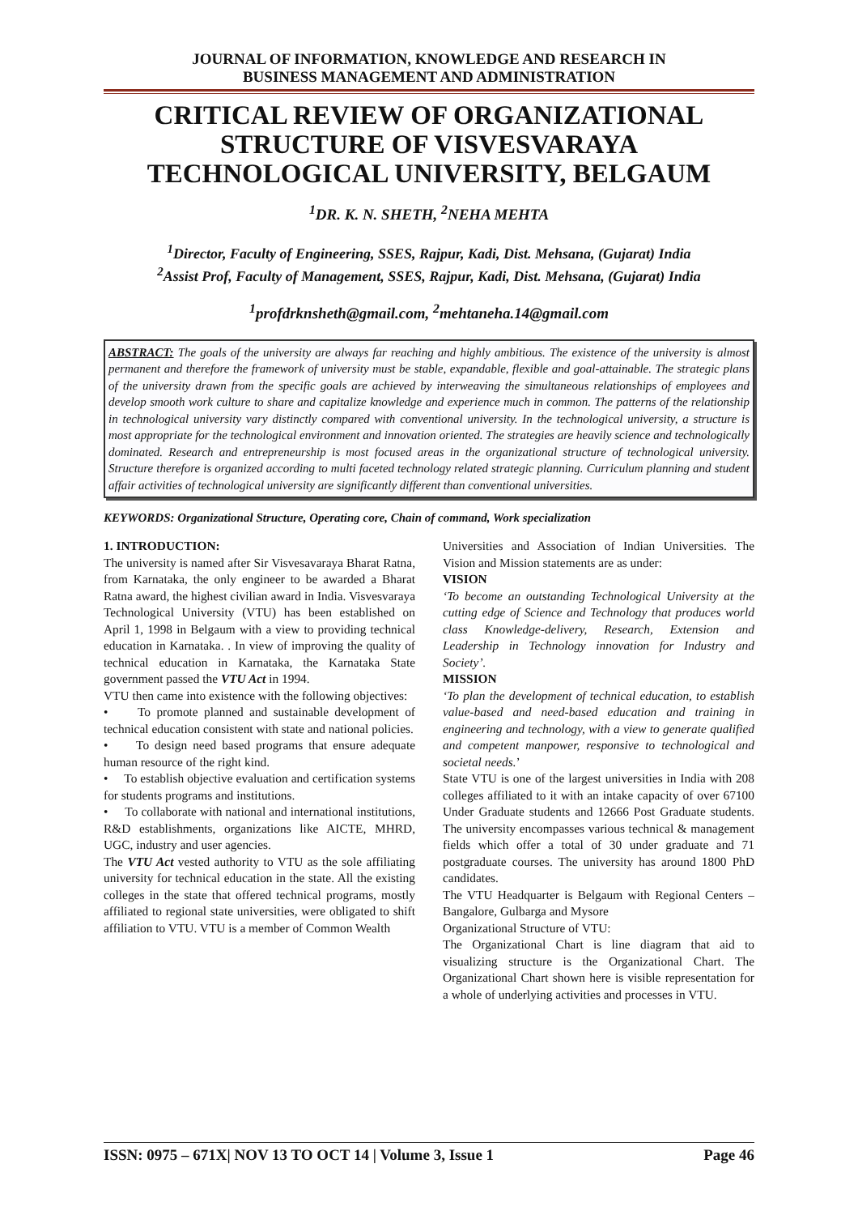JOURNAL OF INFORMATION, KNOWLEDGE AND RESEARCH IN
BUSINESS MANAGEMENT AND ADMINISTRATION
CRITICAL REVIEW OF ORGANIZATIONAL STRUCTURE OF VISVESVARAYA TECHNOLOGICAL UNIVERSITY, BELGAUM
<sup>1</sup> DR. K. N. SHETH, <sup>2</sup>NEHA MEHTA
<sup>1</sup> Director, Faculty of Engineering, SSES, Rajpur, Kadi, Dist. Mehsana, (Gujarat) India
<sup>2</sup> Assist Prof, Faculty of Management, SSES, Rajpur, Kadi, Dist. Mehsana, (Gujarat) India
<sup>1</sup> profdrknsheth@gmail.com, <sup>2</sup>mehtaneha.14@gmail.com
ABSTRACT: The goals of the university are always far reaching and highly ambitious. The existence of the university is almost permanent and therefore the framework of university must be stable, expandable, flexible and goal-attainable. The strategic plans of the university drawn from the specific goals are achieved by interweaving the simultaneous relationships of employees and develop smooth work culture to share and capitalize knowledge and experience much in common. The patterns of the relationship in technological university vary distinctly compared with conventional university. In the technological university, a structure is most appropriate for the technological environment and innovation oriented. The strategies are heavily science and technologically dominated. Research and entrepreneurship is most focused areas in the organizational structure of technological university. Structure therefore is organized according to multi faceted technology related strategic planning. Curriculum planning and student affair activities of technological university are significantly different than conventional universities.
KEYWORDS: Organizational Structure, Operating core, Chain of command, Work specialization
1. INTRODUCTION:
The university is named after Sir Visvesavaraya Bharat Ratna, from Karnataka, the only engineer to be awarded a Bharat Ratna award, the highest civilian award in India. Visvesvaraya Technological University (VTU) has been established on April 1, 1998 in Belgaum with a view to providing technical education in Karnataka. . In view of improving the quality of technical education in Karnataka, the Karnataka State government passed the VTU Act in 1994.
VTU then came into existence with the following objectives:
• To promote planned and sustainable development of technical education consistent with state and national policies.
• To design need based programs that ensure adequate human resource of the right kind.
• To establish objective evaluation and certification systems for students programs and institutions.
• To collaborate with national and international institutions, R&D establishments, organizations like AICTE, MHRD, UGC, industry and user agencies.
The VTU Act vested authority to VTU as the sole affiliating university for technical education in the state. All the existing colleges in the state that offered technical programs, mostly affiliated to regional state universities, were obligated to shift affiliation to VTU. VTU is a member of Common Wealth
Universities and Association of Indian Universities. The Vision and Mission statements are as under:
VISION
‘To become an outstanding Technological University at the cutting edge of Science and Technology that produces world class Knowledge-delivery, Research, Extension and Leadership in Technology innovation for Industry and Society’.
MISSION
‘To plan the development of technical education, to establish value-based and need-based education and training in engineering and technology, with a view to generate qualified and competent manpower, responsive to technological and societal needs.’
State VTU is one of the largest universities in India with 208 colleges affiliated to it with an intake capacity of over 67100 Under Graduate students and 12666 Post Graduate students. The university encompasses various technical & management fields which offer a total of 30 under graduate and 71 postgraduate courses. The university has around 1800 PhD candidates.
The VTU Headquarter is Belgaum with Regional Centers – Bangalore, Gulbarga and Mysore
Organizational Structure of VTU:
The Organizational Chart is line diagram that aid to visualizing structure is the Organizational Chart. The Organizational Chart shown here is visible representation for a whole of underlying activities and processes in VTU.
ISSN: 0975 – 671X| NOV 13 TO OCT 14 | Volume 3, Issue 1 Page 46